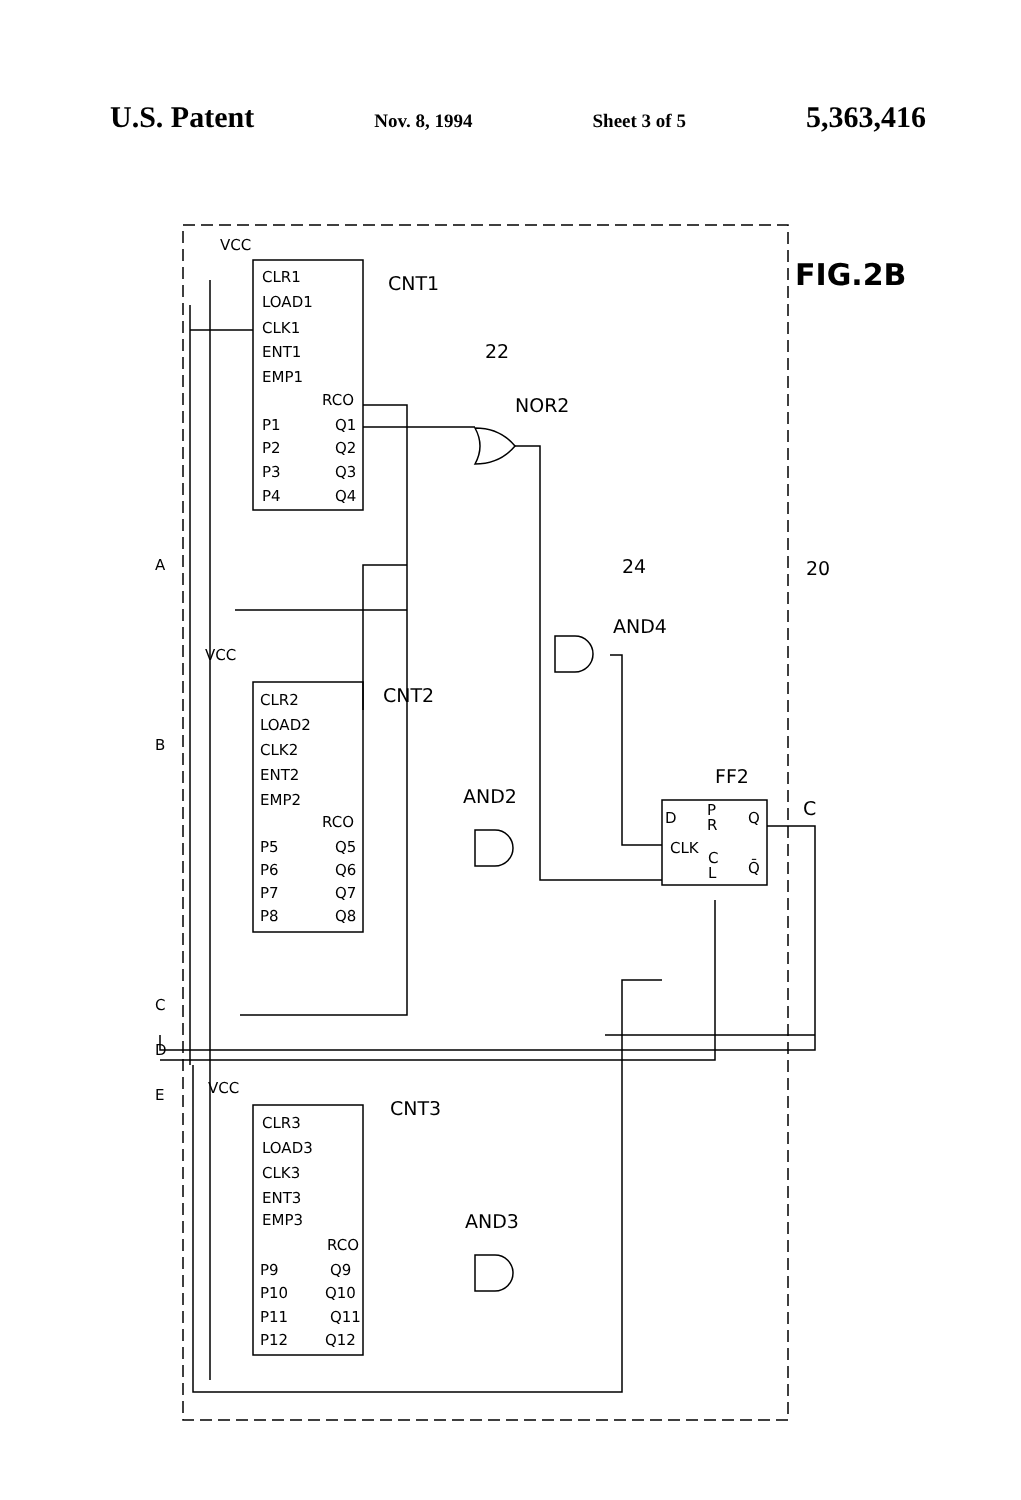U.S. Patent Nov. 8, 1994 Sheet 3 of 5 5,363,416
CLR1
LOAD1
CLK1
ENT1
EMP1
RCO
P1
Q1
P2
Q2
P3
Q3
P4
Q4
CLR2
LOAD2
CLK2
ENT2
EMP2
RCO
P5
Q5
P6
Q6
P7
Q7
P8
Q8
CLR3
LOAD3
CLK3
ENT3
EMP3
RCO
P9
Q9
P10
Q10
P11
Q11
P12
Q12
VCC
VCC
VCC
CNT1
CNT2
CNT3
22
NOR2
24
20
AND4
AND2
AND3
FF2
D
P
R
Q
CLK
C
L
Q̄
C
FIG.2B
A
B
C
D
E